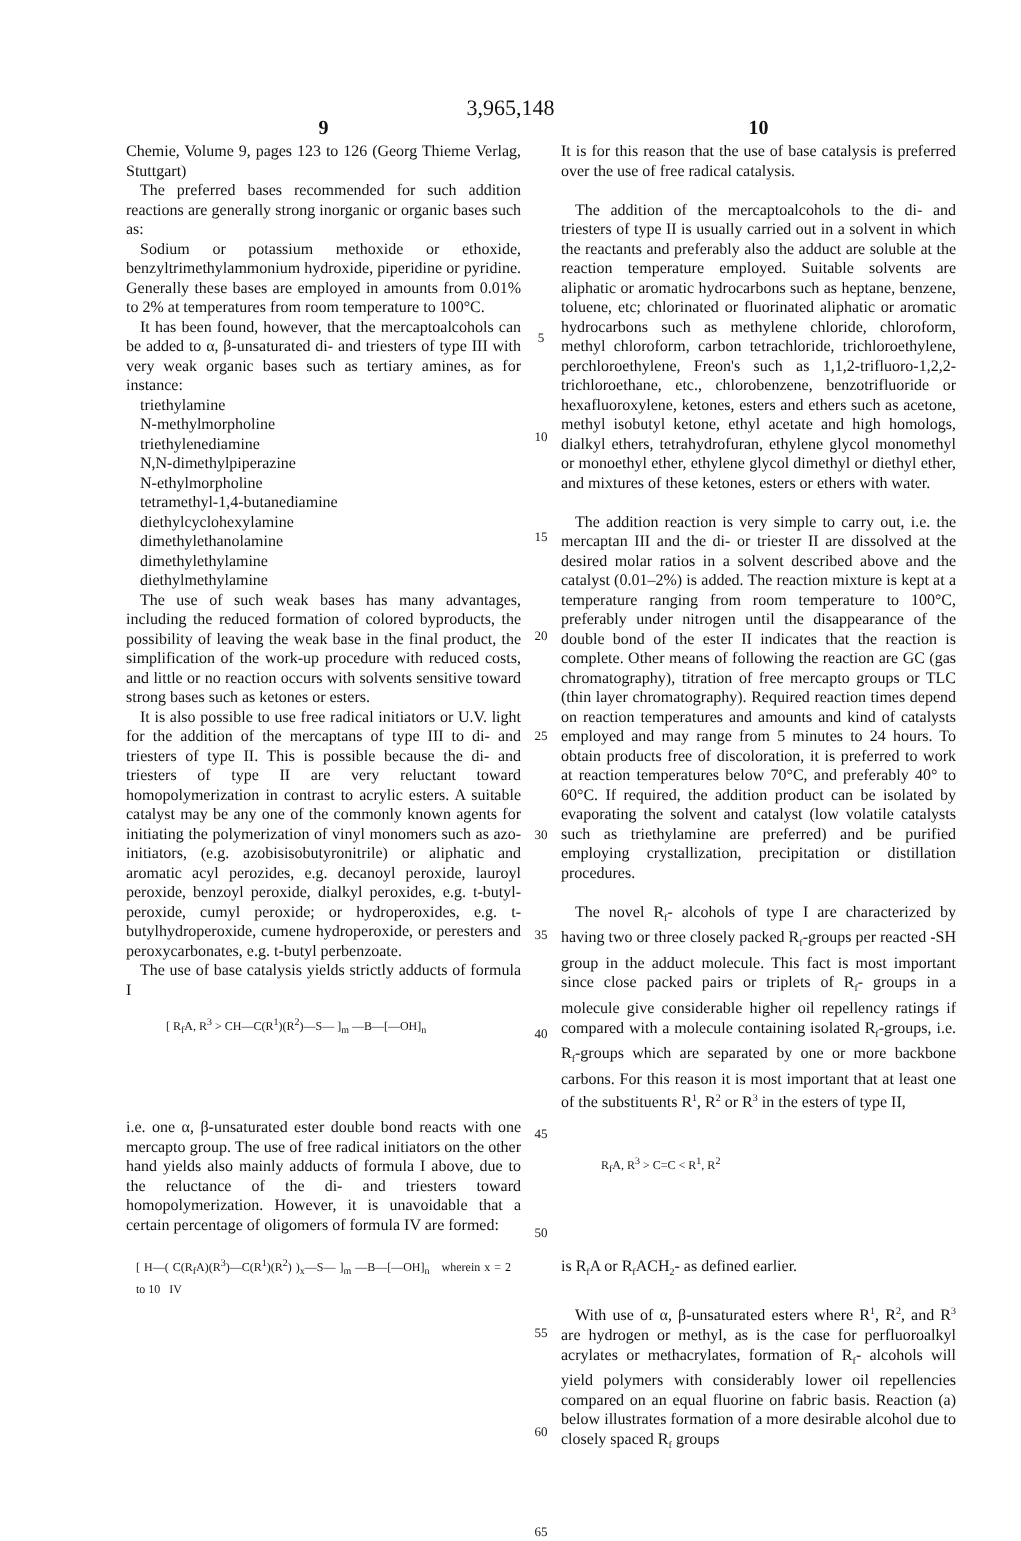3,965,148
9
Chemie, Volume 9, pages 123 to 126 (Georg Thieme Verlag, Stuttgart)
The preferred bases recommended for such addition reactions are generally strong inorganic or organic bases such as:
Sodium or potassium methoxide or ethoxide, benzyltrimethylammonium hydroxide, piperidine or pyridine. Generally these bases are employed in amounts from 0.01% to 2% at temperatures from room temperature to 100°C.
It has been found, however, that the mercaptoalcohols can be added to α, β-unsaturated di- and triesters of type III with very weak organic bases such as tertiary amines, as for instance:
triethylamine
N-methylmorpholine
triethylenediamine
N,N-dimethylpiperazine
N-ethylmorpholine
tetramethyl-1,4-butanediamine
diethylcyclohexylamine
dimethylethanolamine
dimethylethylamine
diethylmethylamine
The use of such weak bases has many advantages, including the reduced formation of colored byproducts, the possibility of leaving the weak base in the final product, the simplification of the work-up procedure with reduced costs, and little or no reaction occurs with solvents sensitive toward strong bases such as ketones or esters.
It is also possible to use free radical initiators or U.V. light for the addition of the mercaptans of type III to di- and triesters of type II. This is possible because the di- and triesters of type II are very reluctant toward homopolymerization in contrast to acrylic esters. A suitable catalyst may be any one of the commonly known agents for initiating the polymerization of vinyl monomers such as azo-initiators, (e.g. azobisisobutyronitrile) or aliphatic and aromatic acyl perozides, e.g. decanoyl peroxide, lauroyl peroxide, benzoyl peroxide, dialkyl peroxides, e.g. t-butyl-peroxide, cumyl peroxide; or hydroperoxides, e.g. t-butylhydroperoxide, cumene hydroperoxide, or peresters and peroxycarbonates, e.g. t-butyl perbenzoate.
The use of base catalysis yields strictly adducts of formula I
[ R<sub>f</sub>A, R<sup>3</sup> > CH—C(R<sup>1</sup>)(R<sup>2</sup>)—S— ]<sub>m</sub> —B—[—OH]<sub>n</sub>
i.e. one α, β-unsaturated ester double bond reacts with one mercapto group. The use of free radical initiators on the other hand yields also mainly adducts of formula I above, due to the reluctance of the di- and triesters toward homopolymerization. However, it is unavoidable that a certain percentage of oligomers of formula IV are formed:
[ H—( C(R<sub>f</sub>A)(R<sup>3</sup>)—C(R<sup>1</sup>)(R<sup>2</sup>) )<sub>x</sub>—S— ]<sub>m</sub> —B—[—OH]<sub>n</sub> wherein x = 2 to 10 IV
5
10
15
20
25
30
35
40
45
50
55
60
65
10
It is for this reason that the use of base catalysis is preferred over the use of free radical catalysis.
The addition of the mercaptoalcohols to the di- and triesters of type II is usually carried out in a solvent in which the reactants and preferably also the adduct are soluble at the reaction temperature employed. Suitable solvents are aliphatic or aromatic hydrocarbons such as heptane, benzene, toluene, etc; chlorinated or fluorinated aliphatic or aromatic hydrocarbons such as methylene chloride, chloroform, methyl chloroform, carbon tetrachloride, trichloroethylene, perchloroethylene, Freon's such as 1,1,2-trifluoro-1,2,2-trichloroethane, etc., chlorobenzene, benzotrifluoride or hexafluoroxylene, ketones, esters and ethers such as acetone, methyl isobutyl ketone, ethyl acetate and high homologs, dialkyl ethers, tetrahydrofuran, ethylene glycol monomethyl or monoethyl ether, ethylene glycol dimethyl or diethyl ether, and mixtures of these ketones, esters or ethers with water.
The addition reaction is very simple to carry out, i.e. the mercaptan III and the di- or triester II are dissolved at the desired molar ratios in a solvent described above and the catalyst (0.01–2%) is added. The reaction mixture is kept at a temperature ranging from room temperature to 100°C, preferably under nitrogen until the disappearance of the double bond of the ester II indicates that the reaction is complete. Other means of following the reaction are GC (gas chromatography), titration of free mercapto groups or TLC (thin layer chromatography). Required reaction times depend on reaction temperatures and amounts and kind of catalysts employed and may range from 5 minutes to 24 hours. To obtain products free of discoloration, it is preferred to work at reaction temperatures below 70°C, and preferably 40° to 60°C. If required, the addition product can be isolated by evaporating the solvent and catalyst (low volatile catalysts such as triethylamine are preferred) and be purified employing crystallization, precipitation or distillation procedures.
The novel R<sub>f</sub>- alcohols of type I are characterized by having two or three closely packed R<sub>f</sub>-groups per reacted -SH group in the adduct molecule. This fact is most important since close packed pairs or triplets of R<sub>f</sub>- groups in a molecule give considerable higher oil repellency ratings if compared with a molecule containing isolated R<sub>f</sub>-groups, i.e. R<sub>f</sub>-groups which are separated by one or more backbone carbons. For this reason it is most important that at least one of the substituents R<sup>1</sup>, R<sup>2</sup> or R<sup>3</sup> in the esters of type II,
R<sub>f</sub>A, R<sup>3</sup> > C=C < R<sup>1</sup>, R<sup>2</sup>
is R<sub>f</sub>A or R<sub>f</sub>ACH<sub>2</sub>- as defined earlier.
With use of α, β-unsaturated esters where R<sup>1</sup>, R<sup>2</sup>, and R<sup>3</sup> are hydrogen or methyl, as is the case for perfluoroalkyl acrylates or methacrylates, formation of R<sub>f</sub>- alcohols will yield polymers with considerably lower oil repellencies compared on an equal fluorine on fabric basis. Reaction (a) below illustrates formation of a more desirable alcohol due to closely spaced R<sub>f</sub> groups